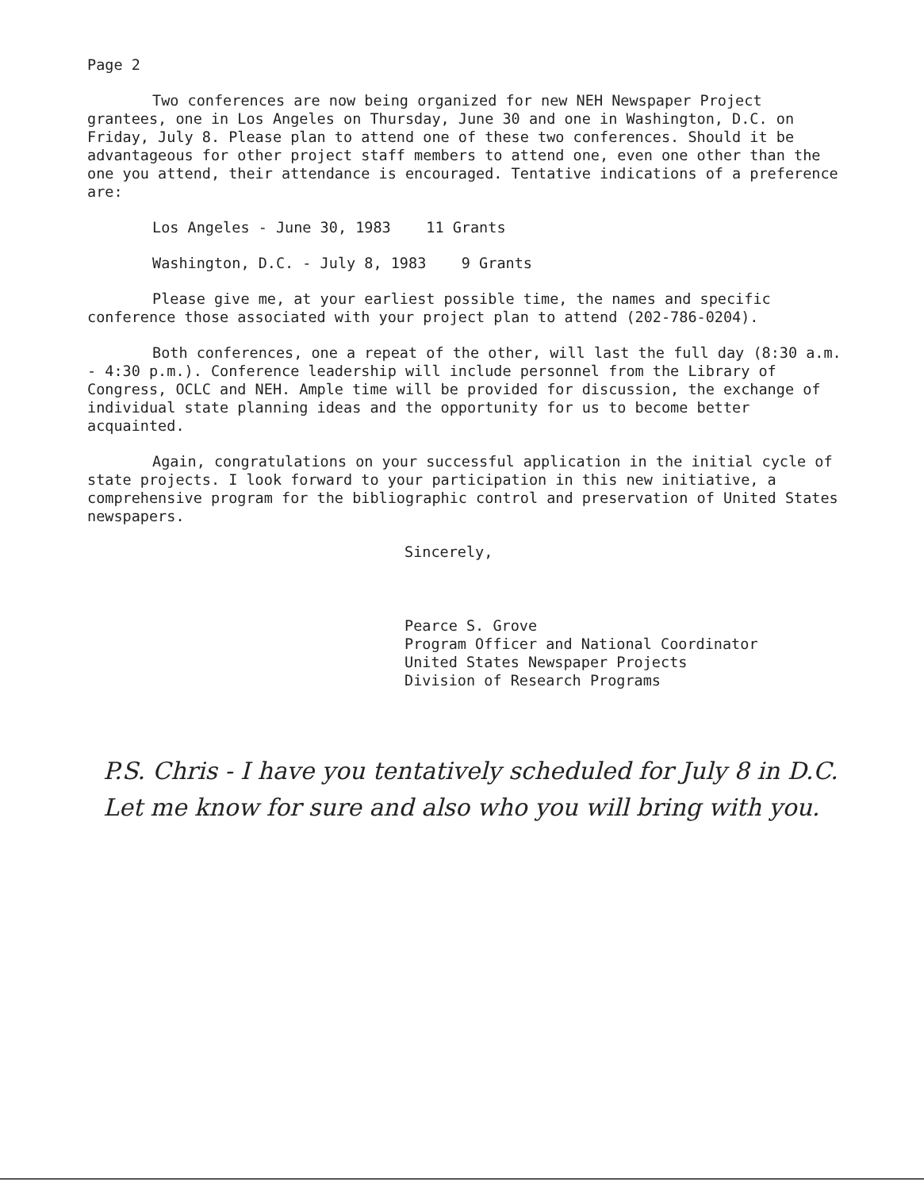Page 2
Two conferences are now being organized for new NEH Newspaper Project grantees, one in Los Angeles on Thursday, June 30 and one in Washington, D.C. on Friday, July 8. Please plan to attend one of these two conferences. Should it be advantageous for other project staff members to attend one, even one other than the one you attend, their attendance is encouraged. Tentative indications of a preference are:
Los Angeles - June 30, 1983 11 Grants
Washington, D.C. - July 8, 1983 9 Grants
Please give me, at your earliest possible time, the names and specific conference those associated with your project plan to attend (202-786-0204).
Both conferences, one a repeat of the other, will last the full day (8:30 a.m. - 4:30 p.m.). Conference leadership will include personnel from the Library of Congress, OCLC and NEH. Ample time will be provided for discussion, the exchange of individual state planning ideas and the opportunity for us to become better acquainted.
Again, congratulations on your successful application in the initial cycle of state projects. I look forward to your participation in this new initiative, a comprehensive program for the bibliographic control and preservation of United States newspapers.
Sincerely,
Pearce S. Grove
Program Officer and National Coordinator
United States Newspaper Projects
Division of Research Programs
P.S. Chris - I have you tentatively scheduled for July 8 in D.C. Let me know for sure and also who you will bring with you.